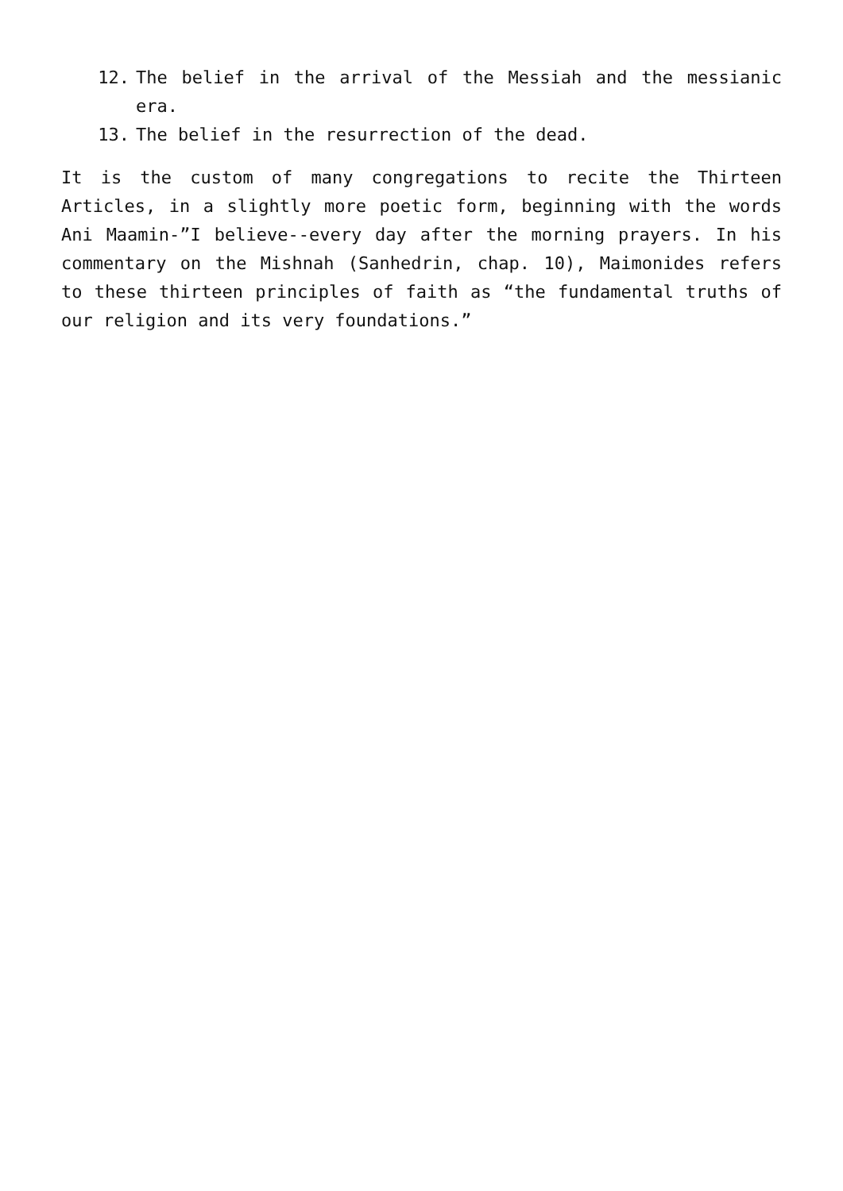12. The belief in the arrival of the Messiah and the messianic era.
13. The belief in the resurrection of the dead.
It is the custom of many congregations to recite the Thirteen Articles, in a slightly more poetic form, beginning with the words Ani Maamin-”I believe--every day after the morning prayers. In his commentary on the Mishnah (Sanhedrin, chap. 10), Maimonides refers to these thirteen principles of faith as “the fundamental truths of our religion and its very foundations.”